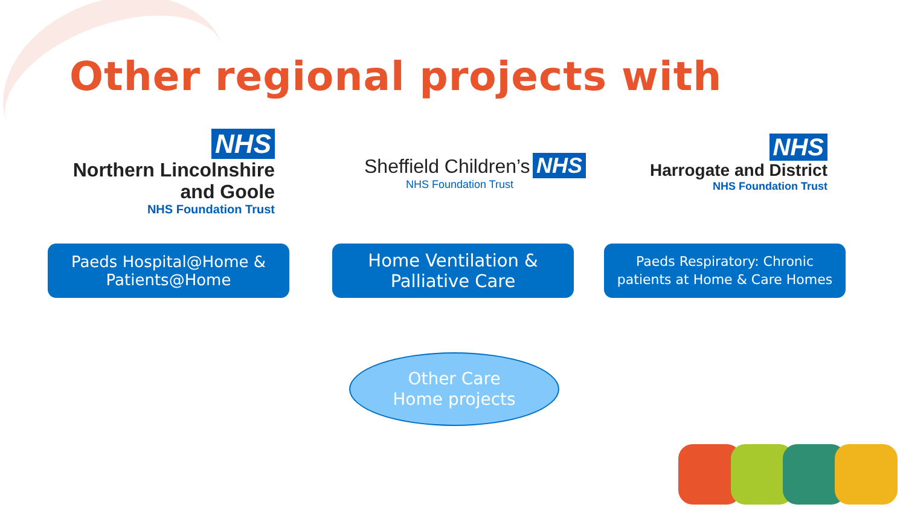Other regional projects with
NHS
Northern Lincolnshire
and Goole
NHS Foundation Trust
Sheffield Children’s NHS
NHS Foundation Trust
NHS
Harrogate and District
NHS Foundation Trust
Paeds Hospital@Home &
Patients@Home
Home Ventilation &
Palliative Care
Paeds Respiratory: Chronic
patients at Home & Care Homes
Other Care
Home projects